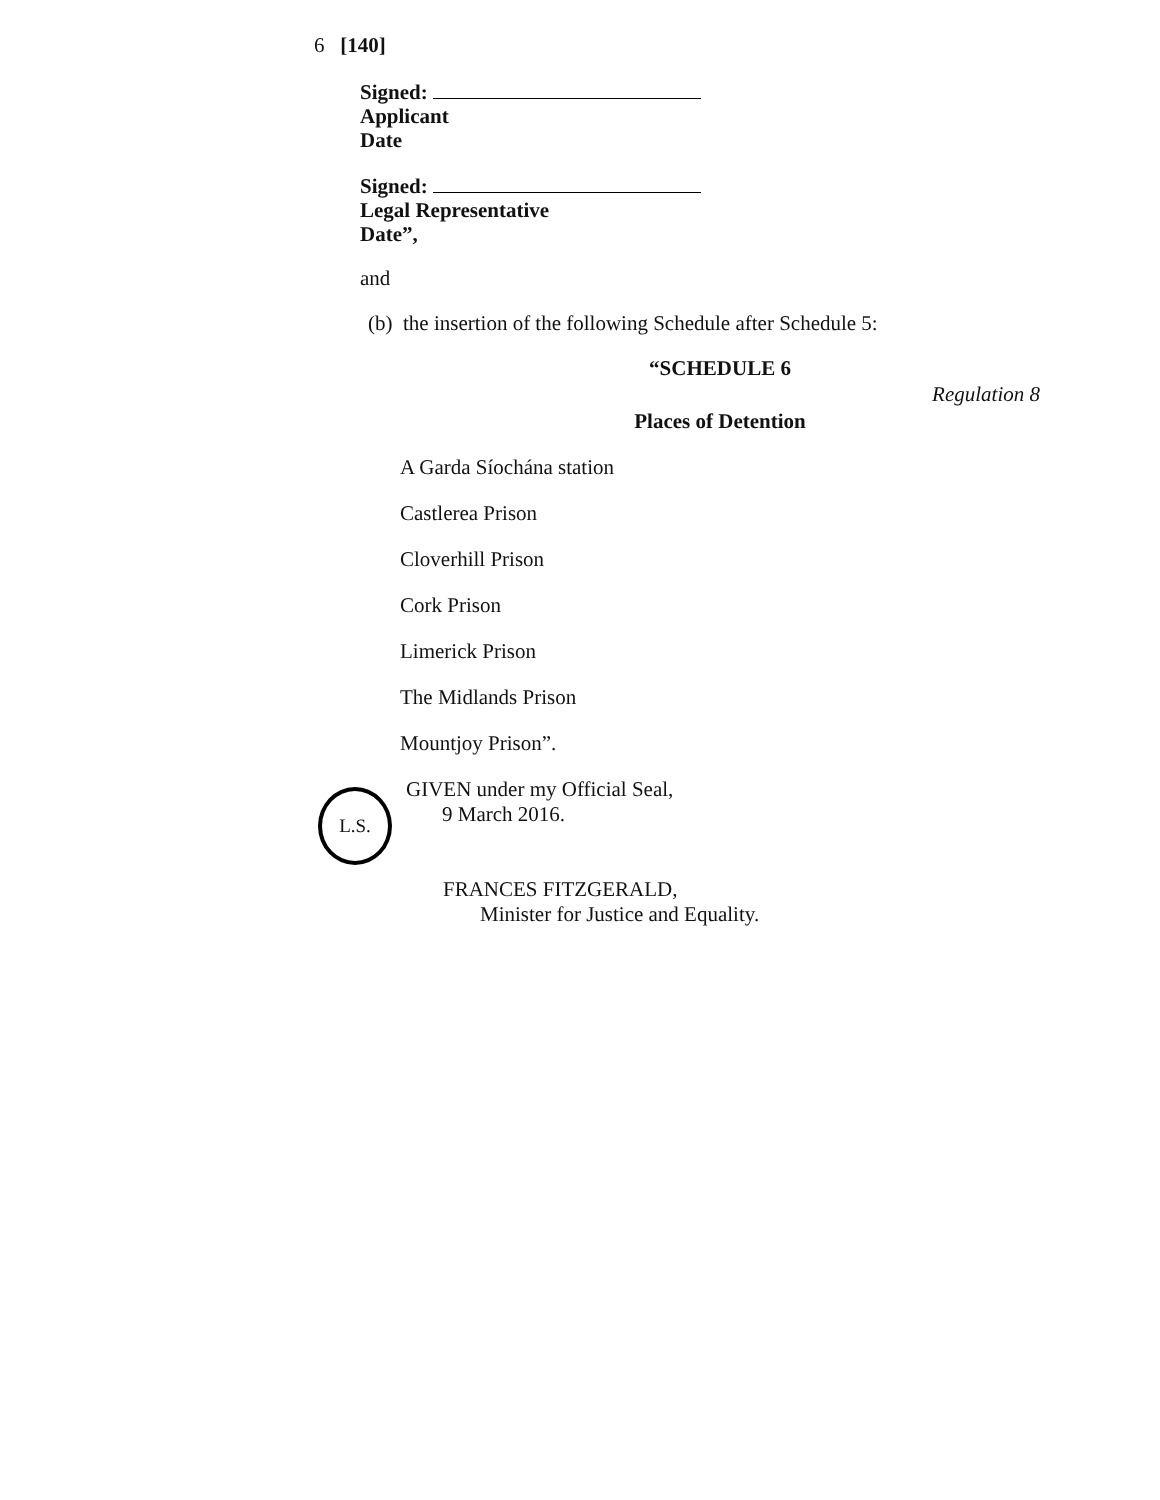6 [140]
Signed:
Applicant
Date
Signed:
Legal Representative
Date”,
and
(b) the insertion of the following Schedule after Schedule 5:
“SCHEDULE 6
Regulation 8
Places of Detention
A Garda Síochána station
Castlerea Prison
Cloverhill Prison
Cork Prison
Limerick Prison
The Midlands Prison
Mountjoy Prison”.
GIVEN under my Official Seal,
9 March 2016.
FRANCES FITZGERALD,
Minister for Justice and Equality.
L.S.